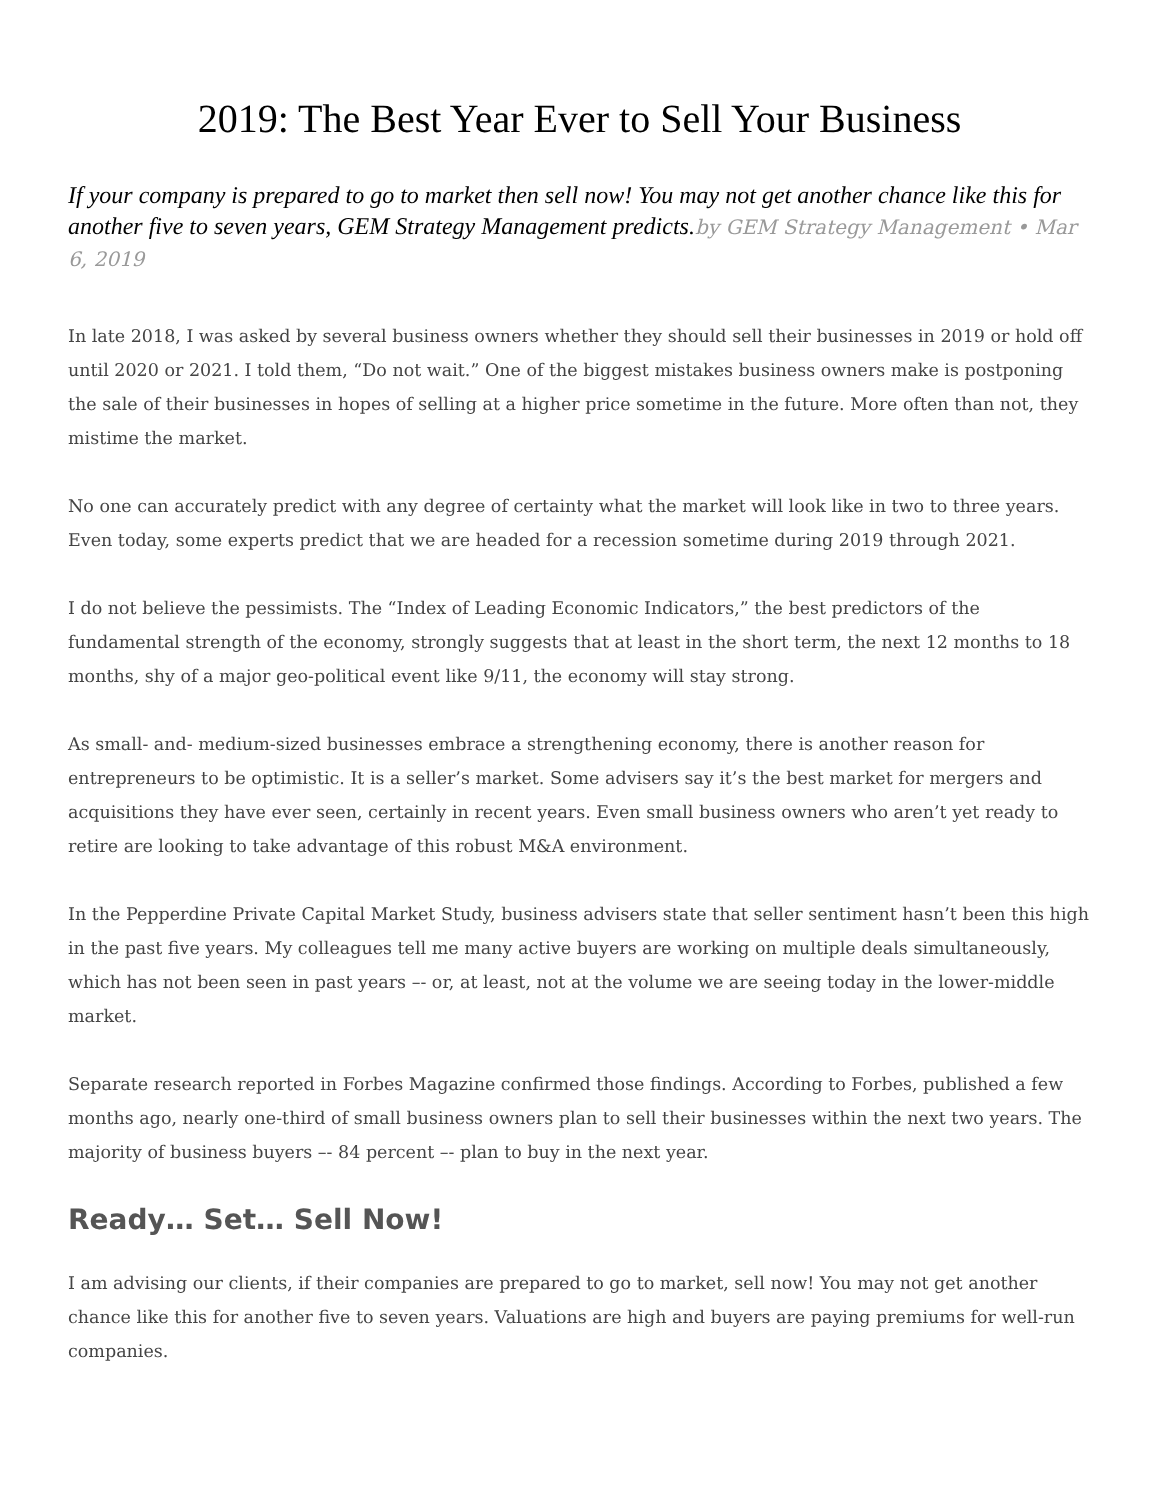2019: The Best Year Ever to Sell Your Business
If your company is prepared to go to market then sell now! You may not get another chance like this for another five to seven years, GEM Strategy Management predicts.by GEM Strategy Management • Mar 6, 2019
In late 2018, I was asked by several business owners whether they should sell their businesses in 2019 or hold off until 2020 or 2021. I told them, “Do not wait.” One of the biggest mistakes business owners make is postponing the sale of their businesses in hopes of selling at a higher price sometime in the future. More often than not, they mistime the market.
No one can accurately predict with any degree of certainty what the market will look like in two to three years. Even today, some experts predict that we are headed for a recession sometime during 2019 through 2021.
I do not believe the pessimists. The “Index of Leading Economic Indicators,” the best predictors of the fundamental strength of the economy, strongly suggests that at least in the short term, the next 12 months to 18 months, shy of a major geo-political event like 9/11, the economy will stay strong.
As small- and- medium-sized businesses embrace a strengthening economy, there is another reason for entrepreneurs to be optimistic. It is a seller’s market. Some advisers say it’s the best market for mergers and acquisitions they have ever seen, certainly in recent years. Even small business owners who aren’t yet ready to retire are looking to take advantage of this robust M&A environment.
In the Pepperdine Private Capital Market Study, business advisers state that seller sentiment hasn’t been this high in the past five years. My colleagues tell me many active buyers are working on multiple deals simultaneously, which has not been seen in past years –- or, at least, not at the volume we are seeing today in the lower-middle market.
Separate research reported in Forbes Magazine confirmed those findings. According to Forbes, published a few months ago, nearly one-third of small business owners plan to sell their businesses within the next two years. The majority of business buyers –- 84 percent –- plan to buy in the next year.
Ready… Set… Sell Now!
I am advising our clients, if their companies are prepared to go to market, sell now! You may not get another chance like this for another five to seven years. Valuations are high and buyers are paying premiums for well-run companies.